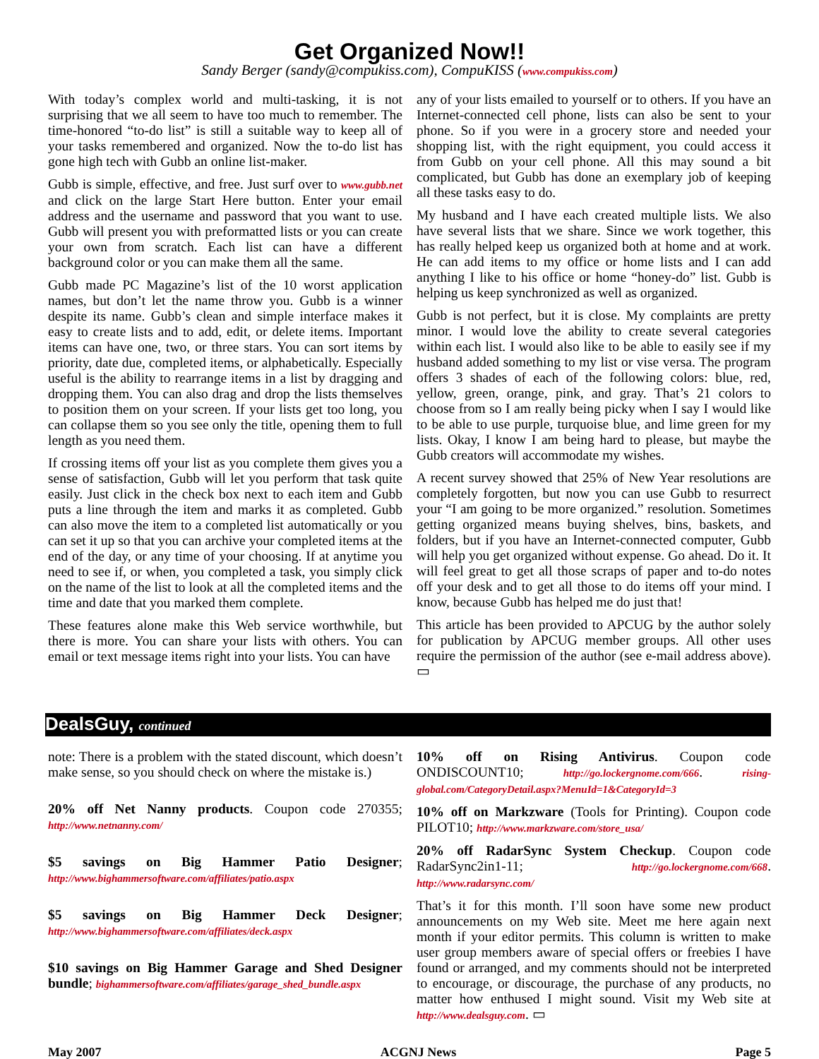Get Organized Now!!
Sandy Berger (sandy@compukiss.com), CompuKISS (www.compukiss.com)
With today’s complex world and multi-tasking, it is not surprising that we all seem to have too much to remember. The time-honored “to-do list” is still a suitable way to keep all of your tasks remembered and organized. Now the to-do list has gone high tech with Gubb an online list-maker.
Gubb is simple, effective, and free. Just surf over to www.gubb.net and click on the large Start Here button. Enter your email address and the username and password that you want to use. Gubb will present you with preformatted lists or you can create your own from scratch. Each list can have a different background color or you can make them all the same.
Gubb made PC Magazine’s list of the 10 worst application names, but don’t let the name throw you. Gubb is a winner despite its name. Gubb’s clean and simple interface makes it easy to create lists and to add, edit, or delete items. Important items can have one, two, or three stars. You can sort items by priority, date due, completed items, or alphabetically. Especially useful is the ability to rearrange items in a list by dragging and dropping them. You can also drag and drop the lists themselves to position them on your screen. If your lists get too long, you can collapse them so you see only the title, opening them to full length as you need them.
If crossing items off your list as you complete them gives you a sense of satisfaction, Gubb will let you perform that task quite easily. Just click in the check box next to each item and Gubb puts a line through the item and marks it as completed. Gubb can also move the item to a completed list automatically or you can set it up so that you can archive your completed items at the end of the day, or any time of your choosing. If at anytime you need to see if, or when, you completed a task, you simply click on the name of the list to look at all the completed items and the time and date that you marked them complete.
These features alone make this Web service worthwhile, but there is more. You can share your lists with others. You can email or text message items right into your lists. You can have
any of your lists emailed to yourself or to others. If you have an Internet-connected cell phone, lists can also be sent to your phone. So if you were in a grocery store and needed your shopping list, with the right equipment, you could access it from Gubb on your cell phone. All this may sound a bit complicated, but Gubb has done an exemplary job of keeping all these tasks easy to do.
My husband and I have each created multiple lists. We also have several lists that we share. Since we work together, this has really helped keep us organized both at home and at work. He can add items to my office or home lists and I can add anything I like to his office or home “honey-do” list. Gubb is helping us keep synchronized as well as organized.
Gubb is not perfect, but it is close. My complaints are pretty minor. I would love the ability to create several categories within each list. I would also like to be able to easily see if my husband added something to my list or vise versa. The program offers 3 shades of each of the following colors: blue, red, yellow, green, orange, pink, and gray. That’s 21 colors to choose from so I am really being picky when I say I would like to be able to use purple, turquoise blue, and lime green for my lists. Okay, I know I am being hard to please, but maybe the Gubb creators will accommodate my wishes.
A recent survey showed that 25% of New Year resolutions are completely forgotten, but now you can use Gubb to resurrect your “I am going to be more organized.” resolution. Sometimes getting organized means buying shelves, bins, baskets, and folders, but if you have an Internet-connected computer, Gubb will help you get organized without expense. Go ahead. Do it. It will feel great to get all those scraps of paper and to-do notes off your desk and to get all those to do items off your mind. I know, because Gubb has helped me do just that!
This article has been provided to APCUG by the author solely for publication by APCUG member groups. All other uses require the permission of the author (see e-mail address above). ▭
DealsGuy, continued
note: There is a problem with the stated discount, which doesn’t make sense, so you should check on where the mistake is.)
20% off Net Nanny products. Coupon code 270355; http://www.netnanny.com/
$5 savings on Big Hammer Patio Designer; http://www.bighammersoftware.com/affiliates/patio.aspx
$5 savings on Big Hammer Deck Designer; http://www.bighammersoftware.com/affiliates/deck.aspx
$10 savings on Big Hammer Garage and Shed Designer bundle; bighammersoftware.com/affiliates/garage_shed_bundle.aspx
10% off on Rising Antivirus. Coupon code ONDISCOUNT10; http://go.lockergnome.com/666. rising-global.com/CategoryDetail.aspx?MenuId=1&CategoryId=3
10% off on Markzware (Tools for Printing). Coupon code PILOT10; http://www.markzware.com/store_usa/
20% off RadarSync System Checkup. Coupon code RadarSync2in1-11; http://go.lockergnome.com/668. http://www.radarsync.com/
That’s it for this month. I’ll soon have some new product announcements on my Web site. Meet me here again next month if your editor permits. This column is written to make user group members aware of special offers or freebies I have found or arranged, and my comments should not be interpreted to encourage, or discourage, the purchase of any products, no matter how enthused I might sound. Visit my Web site at http://www.dealsguy.com. ▭
May 2007 ACGNJ News Page 5